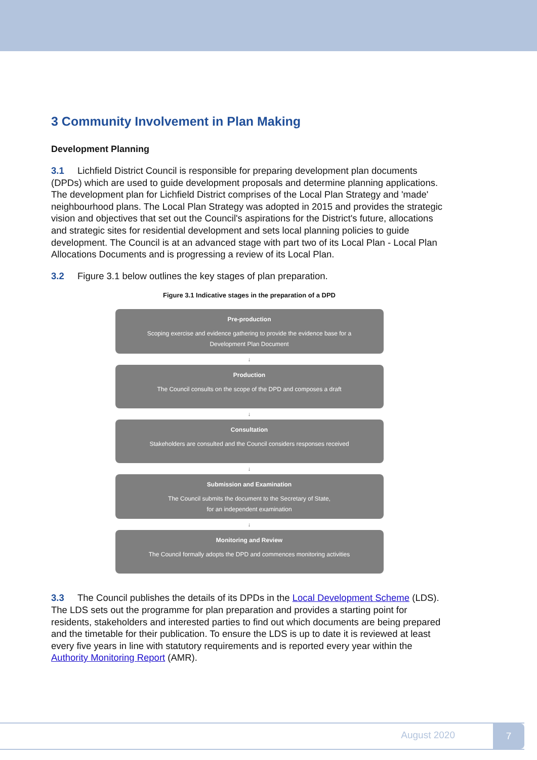3 Community Involvement in Plan Making
Development Planning
3.1 Lichfield District Council is responsible for preparing development plan documents (DPDs) which are used to guide development proposals and determine planning applications. The development plan for Lichfield District comprises of the Local Plan Strategy and 'made' neighbourhood plans. The Local Plan Strategy was adopted in 2015 and provides the strategic vision and objectives that set out the Council's aspirations for the District's future, allocations and strategic sites for residential development and sets local planning policies to guide development. The Council is at an advanced stage with part two of its Local Plan - Local Plan Allocations Documents and is progressing a review of its Local Plan.
3.2 Figure 3.1 below outlines the key stages of plan preparation.
Figure 3.1 Indicative stages in the preparation of a DPD
Pre-production
Scoping exercise and evidence gathering to provide the evidence base for a
Development Plan Document
↓
Production
The Council consults on the scope of the DPD and composes a draft
↓
Consultation
Stakeholders are consulted and the Council considers responses received
↓
Submission and Examination
The Council submits the document to the Secretary of State,
for an independent examination
↓
Monitoring and Review
The Council formally adopts the DPD and commences monitoring activities
3.3 The Council publishes the details of its DPDs in the Local Development Scheme (LDS). The LDS sets out the programme for plan preparation and provides a starting point for residents, stakeholders and interested parties to find out which documents are being prepared and the timetable for their publication. To ensure the LDS is up to date it is reviewed at least every five years in line with statutory requirements and is reported every year within the Authority Monitoring Report (AMR).
August 2020
7